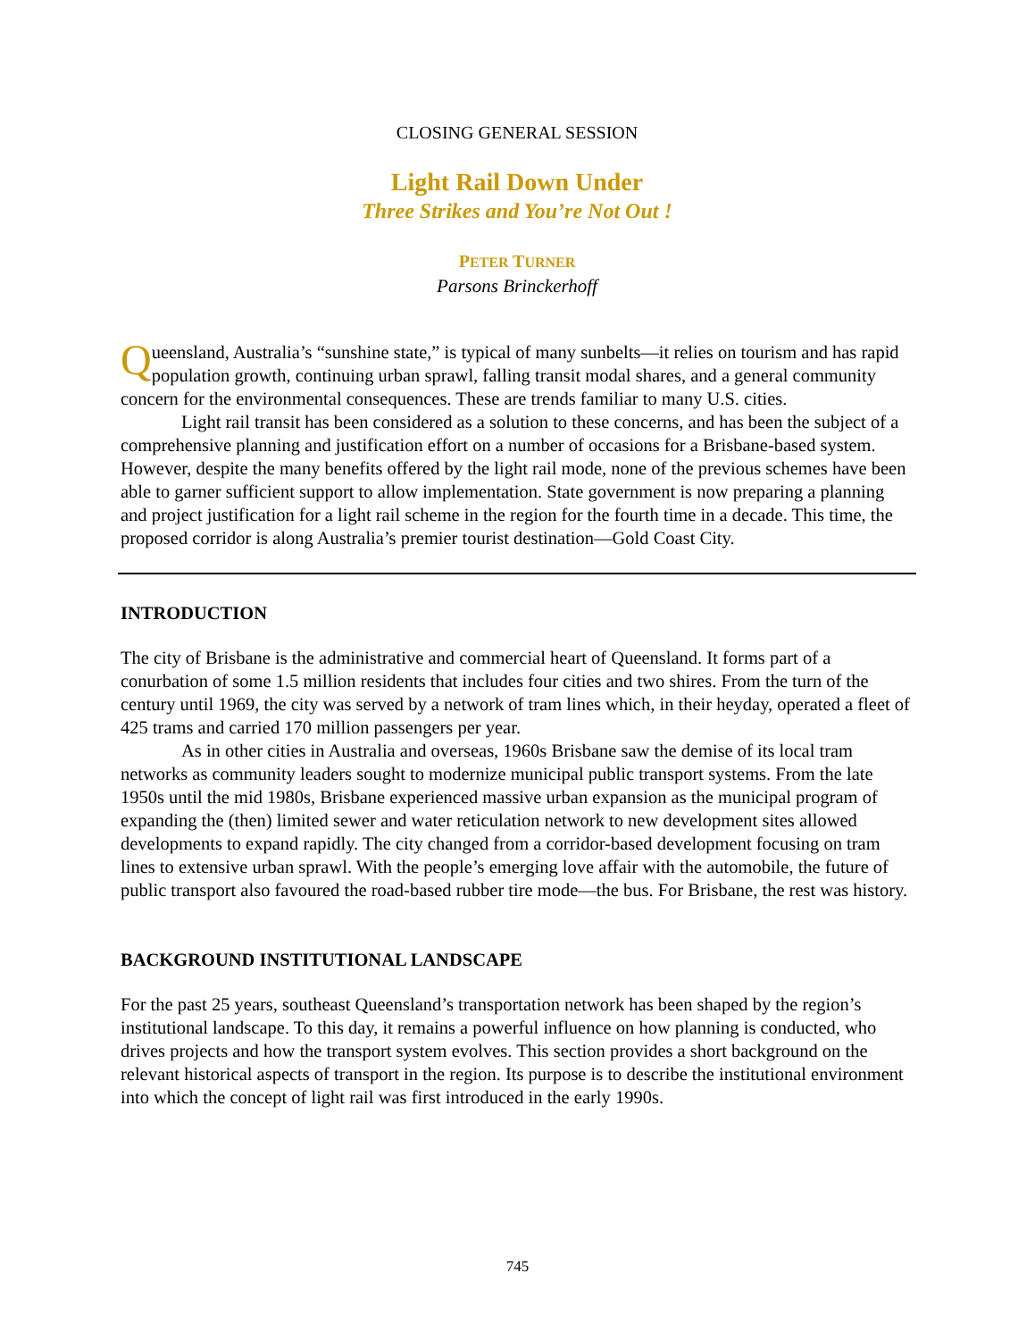CLOSING GENERAL SESSION
Light Rail Down Under
Three Strikes and You’re Not Out !
PETER TURNER
Parsons Brinckerhoff
Queensland, Australia’s “sunshine state,” is typical of many sunbelts—it relies on tourism and has rapid population growth, continuing urban sprawl, falling transit modal shares, and a general community concern for the environmental consequences. These are trends familiar to many U.S. cities.
Light rail transit has been considered as a solution to these concerns, and has been the subject of a comprehensive planning and justification effort on a number of occasions for a Brisbane-based system. However, despite the many benefits offered by the light rail mode, none of the previous schemes have been able to garner sufficient support to allow implementation. State government is now preparing a planning and project justification for a light rail scheme in the region for the fourth time in a decade. This time, the proposed corridor is along Australia’s premier tourist destination—Gold Coast City.
INTRODUCTION
The city of Brisbane is the administrative and commercial heart of Queensland. It forms part of a conurbation of some 1.5 million residents that includes four cities and two shires. From the turn of the century until 1969, the city was served by a network of tram lines which, in their heyday, operated a fleet of 425 trams and carried 170 million passengers per year.
As in other cities in Australia and overseas, 1960s Brisbane saw the demise of its local tram networks as community leaders sought to modernize municipal public transport systems. From the late 1950s until the mid 1980s, Brisbane experienced massive urban expansion as the municipal program of expanding the (then) limited sewer and water reticulation network to new development sites allowed developments to expand rapidly. The city changed from a corridor-based development focusing on tram lines to extensive urban sprawl. With the people’s emerging love affair with the automobile, the future of public transport also favoured the road-based rubber tire mode—the bus. For Brisbane, the rest was history.
BACKGROUND INSTITUTIONAL LANDSCAPE
For the past 25 years, southeast Queensland’s transportation network has been shaped by the region’s institutional landscape. To this day, it remains a powerful influence on how planning is conducted, who drives projects and how the transport system evolves. This section provides a short background on the relevant historical aspects of transport in the region. Its purpose is to describe the institutional environment into which the concept of light rail was first introduced in the early 1990s.
745